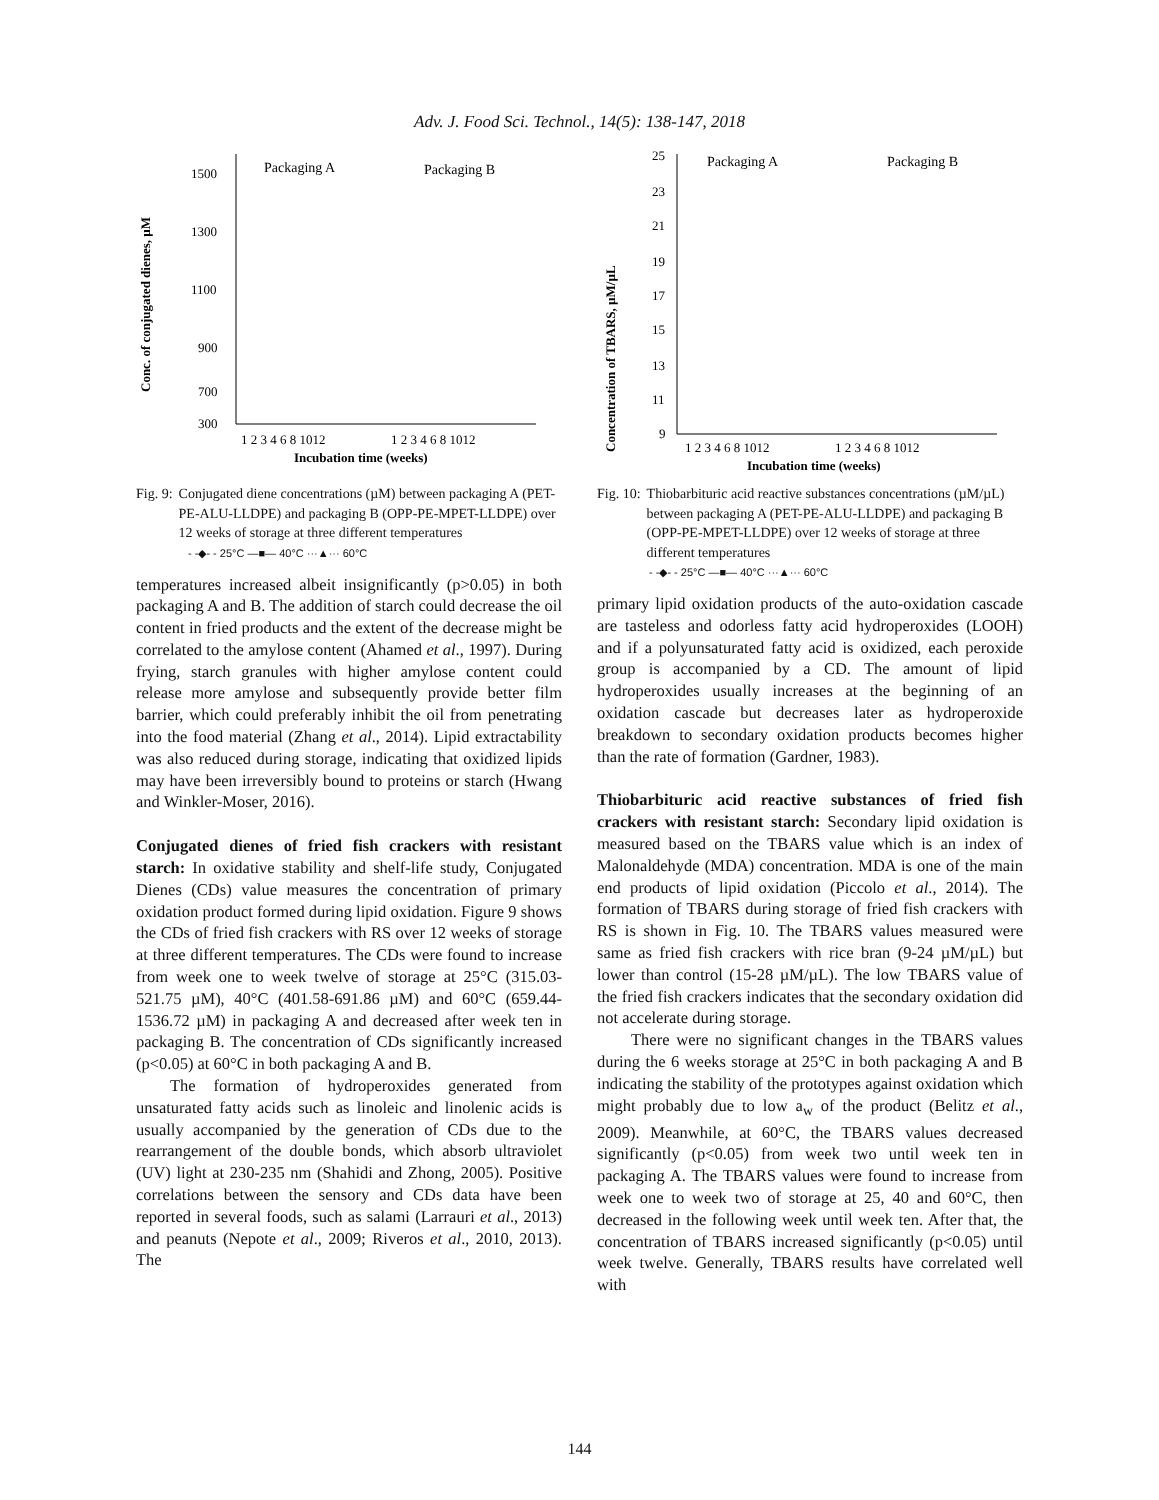Adv. J. Food Sci. Technol., 14(5): 138-147, 2018
Conc. of conjugated dienes, µM
1500
1300
1100
900
700
300
Packaging A
Packaging B
1 2 3 4 6 8 1012
1 2 3 4 6 8 1012
Incubation time (weeks)
Fig. 9: Conjugated diene concentrations (µM) between packaging A (PET-PE-ALU-LLDPE) and packaging B (OPP-PE-MPET-LLDPE) over 12 weeks of storage at three different temperatures
- -◆- - 25°C —■— 40°C ···▲··· 60°C
temperatures increased albeit insignificantly (p>0.05) in both packaging A and B. The addition of starch could decrease the oil content in fried products and the extent of the decrease might be correlated to the amylose content (Ahamed et al., 1997). During frying, starch granules with higher amylose content could release more amylose and subsequently provide better film barrier, which could preferably inhibit the oil from penetrating into the food material (Zhang et al., 2014). Lipid extractability was also reduced during storage, indicating that oxidized lipids may have been irreversibly bound to proteins or starch (Hwang and Winkler-Moser, 2016).
Conjugated dienes of fried fish crackers with resistant starch: In oxidative stability and shelf-life study, Conjugated Dienes (CDs) value measures the concentration of primary oxidation product formed during lipid oxidation. Figure 9 shows the CDs of fried fish crackers with RS over 12 weeks of storage at three different temperatures. The CDs were found to increase from week one to week twelve of storage at 25°C (315.03-521.75 µM), 40°C (401.58-691.86 µM) and 60°C (659.44-1536.72 µM) in packaging A and decreased after week ten in packaging B. The concentration of CDs significantly increased (p<0.05) at 60°C in both packaging A and B.
The formation of hydroperoxides generated from unsaturated fatty acids such as linoleic and linolenic acids is usually accompanied by the generation of CDs due to the rearrangement of the double bonds, which absorb ultraviolet (UV) light at 230-235 nm (Shahidi and Zhong, 2005). Positive correlations between the sensory and CDs data have been reported in several foods, such as salami (Larrauri et al., 2013) and peanuts (Nepote et al., 2009; Riveros et al., 2010, 2013). The
Concentration of TBARS, µM/µL
25
23
21
19
17
15
13
11
9
Packaging A
Packaging B
1 2 3 4 6 8 1012
1 2 3 4 6 8 1012
Incubation time (weeks)
Fig. 10: Thiobarbituric acid reactive substances concentrations (µM/µL) between packaging A (PET-PE-ALU-LLDPE) and packaging B (OPP-PE-MPET-LLDPE) over 12 weeks of storage at three different temperatures
- -◆- - 25°C —■— 40°C ···▲··· 60°C
primary lipid oxidation products of the auto-oxidation cascade are tasteless and odorless fatty acid hydroperoxides (LOOH) and if a polyunsaturated fatty acid is oxidized, each peroxide group is accompanied by a CD. The amount of lipid hydroperoxides usually increases at the beginning of an oxidation cascade but decreases later as hydroperoxide breakdown to secondary oxidation products becomes higher than the rate of formation (Gardner, 1983).
Thiobarbituric acid reactive substances of fried fish crackers with resistant starch: Secondary lipid oxidation is measured based on the TBARS value which is an index of Malonaldehyde (MDA) concentration. MDA is one of the main end products of lipid oxidation (Piccolo et al., 2014). The formation of TBARS during storage of fried fish crackers with RS is shown in Fig. 10. The TBARS values measured were same as fried fish crackers with rice bran (9-24 µM/µL) but lower than control (15-28 µM/µL). The low TBARS value of the fried fish crackers indicates that the secondary oxidation did not accelerate during storage.
There were no significant changes in the TBARS values during the 6 weeks storage at 25°C in both packaging A and B indicating the stability of the prototypes against oxidation which might probably due to low a<sub>w</sub> of the product (Belitz et al., 2009). Meanwhile, at 60°C, the TBARS values decreased significantly (p<0.05) from week two until week ten in packaging A. The TBARS values were found to increase from week one to week two of storage at 25, 40 and 60°C, then decreased in the following week until week ten. After that, the concentration of TBARS increased significantly (p<0.05) until week twelve. Generally, TBARS results have correlated well with
144